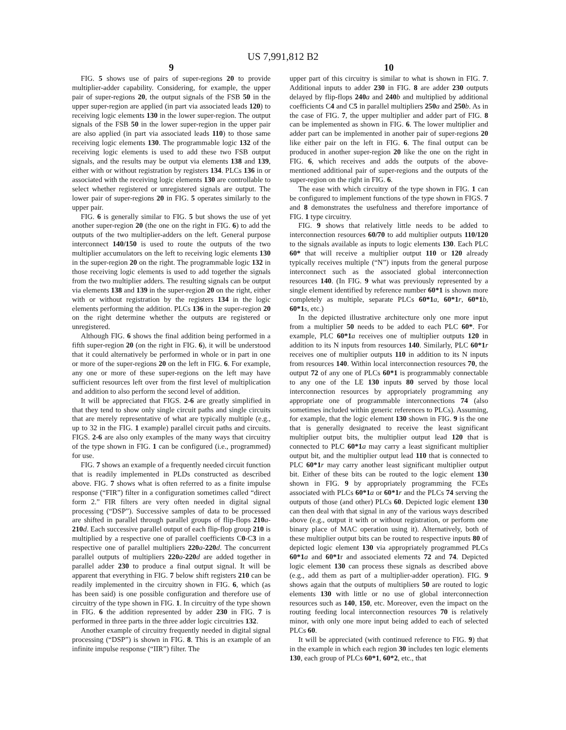US 7,991,812 B2
9
FIG. 5 shows use of pairs of super-regions 20 to provide multiplier-adder capability. Considering, for example, the upper pair of super-regions 20, the output signals of the FSB 50 in the upper super-region are applied (in part via associated leads 120) to receiving logic elements 130 in the lower super-region. The output signals of the FSB 50 in the lower super-region in the upper pair are also applied (in part via associated leads 110) to those same receiving logic elements 130. The programmable logic 132 of the receiving logic elements is used to add these two FSB output signals, and the results may be output via elements 138 and 139, either with or without registration by registers 134. PLCs 136 in or associated with the receiving logic elements 130 are controllable to select whether registered or unregistered signals are output. The lower pair of super-regions 20 in FIG. 5 operates similarly to the upper pair.
FIG. 6 is generally similar to FIG. 5 but shows the use of yet another super-region 20 (the one on the right in FIG. 6) to add the outputs of the two multiplier-adders on the left. General purpose interconnect 140/150 is used to route the outputs of the two multiplier accumulators on the left to receiving logic elements 130 in the super-region 20 on the right. The programmable logic 132 in those receiving logic elements is used to add together the signals from the two multiplier adders. The resulting signals can be output via elements 138 and 139 in the super-region 20 on the right, either with or without registration by the registers 134 in the logic elements performing the addition. PLCs 136 in the super-region 20 on the right determine whether the outputs are registered or unregistered.
Although FIG. 6 shows the final addition being performed in a fifth super-region 20 (on the right in FIG. 6), it will be understood that it could alternatively be performed in whole or in part in one or more of the super-regions 20 on the left in FIG. 6. For example, any one or more of these super-regions on the left may have sufficient resources left over from the first level of multiplication and addition to also perform the second level of addition.
It will be appreciated that FIGS. 2-6 are greatly simplified in that they tend to show only single circuit paths and single circuits that are merely representative of what are typically multiple (e.g., up to 32 in the FIG. 1 example) parallel circuit paths and circuits. FIGS. 2-6 are also only examples of the many ways that circuitry of the type shown in FIG. 1 can be configured (i.e., programmed) for use.
FIG. 7 shows an example of a frequently needed circuit function that is readily implemented in PLDs constructed as described above. FIG. 7 shows what is often referred to as a finite impulse response (“FIR”) filter in a configuration sometimes called “direct form 2.” FIR filters are very often needed in digital signal processing (“DSP”). Successive samples of data to be processed are shifted in parallel through parallel groups of flip-flops 210 a-210 d. Each successive parallel output of each flip-flop group 210 is multiplied by a respective one of parallel coefficients C0-C3 in a respective one of parallel multipliers 220 a-220 d. The concurrent parallel outputs of multipliers 220 a-220 d are added together in parallel adder 230 to produce a final output signal. It will be apparent that everything in FIG. 7 below shift registers 210 can be readily implemented in the circuitry shown in FIG. 6, which (as has been said) is one possible configuration and therefore use of circuitry of the type shown in FIG. 1. In circuitry of the type shown in FIG. 6 the addition represented by adder 230 in FIG. 7 is performed in three parts in the three adder logic circuitries 132.
Another example of circuitry frequently needed in digital signal processing (“DSP”) is shown in FIG. 8. This is an example of an infinite impulse response (“IIR”) filter. The
10
upper part of this circuitry is similar to what is shown in FIG. 7. Additional inputs to adder 230 in FIG. 8 are adder 230 outputs delayed by flip-flops 240 a and 240 b and multiplied by additional coefficients C4 and C5 in parallel multipliers 250 a and 250 b. As in the case of FIG. 7, the upper multiplier and adder part of FIG. 8 can be implemented as shown in FIG. 6. The lower multiplier and adder part can be implemented in another pair of super-regions 20 like either pair on the left in FIG. 6. The final output can be produced in another super-region 20 like the one on the right in FIG. 6, which receives and adds the outputs of the above-mentioned additional pair of super-regions and the outputs of the super-region on the right in FIG. 6.
The ease with which circuitry of the type shown in FIG. 1 can be configured to implement functions of the type shown in FIGS. 7 and 8 demonstrates the usefulness and therefore importance of FIG. 1 type circuitry.
FIG. 9 shows that relatively little needs to be added to interconnection resources 60/70 to add multiplier outputs 110/120 to the signals available as inputs to logic elements 130. Each PLC 60* that will receive a multiplier output 110 or 120 already typically receives multiple (“N”) inputs from the general purpose interconnect such as the associated global interconnection resources 140. (In FIG. 9 what was previously represented by a single element identified by reference number 60*1 is shown more completely as multiple, separate PLCs 60*1 a, 60*1 r, 60*1 b, 60*1 s, etc.)
In the depicted illustrative architecture only one more input from a multiplier 50 needs to be added to each PLC 60*. For example, PLC 60*1 a receives one of multiplier outputs 120 in addition to its N inputs from resources 140. Similarly, PLC 60*1 r receives one of multiplier outputs 110 in addition to its N inputs from resources 140. Within local interconnection resources 70, the output 72 of any one of PLCs 60*1 is programmably connectable to any one of the LE 130 inputs 80 served by those local interconnection resources by appropriately programming any appropriate one of programmable interconnections 74 (also sometimes included within generic references to PLCs). Assuming, for example, that the logic element 130 shown in FIG. 9 is the one that is generally designated to receive the least significant multiplier output bits, the multiplier output lead 120 that is connected to PLC 60*1 a may carry a least significant multiplier output bit, and the multiplier output lead 110 that is connected to PLC 60*1 r may carry another least significant multiplier output bit. Either of these bits can be routed to the logic element 130 shown in FIG. 9 by appropriately programming the FCEs associated with PLCs 60*1 a or 60*1 r and the PLCs 74 serving the outputs of those (and other) PLCs 60. Depicted logic element 130 can then deal with that signal in any of the various ways described above (e.g., output it with or without registration, or perform one binary place of MAC operation using it). Alternatively, both of these multiplier output bits can be routed to respective inputs 80 of depicted logic element 130 via appropriately programmed PLCs 60*1 a and 60*1r and associated elements 72 and 74. Depicted logic element 130 can process these signals as described above (e.g., add them as part of a multiplier-adder operation). FIG. 9 shows again that the outputs of multipliers 50 are routed to logic elements 130 with little or no use of global interconnection resources such as 140, 150, etc. Moreover, even the impact on the routing feeding local interconnection resources 70 is relatively minor, with only one more input being added to each of selected PLCs 60.
It will be appreciated (with continued reference to FIG. 9) that in the example in which each region 30 includes ten logic elements 130, each group of PLCs 60*1, 60*2, etc., that